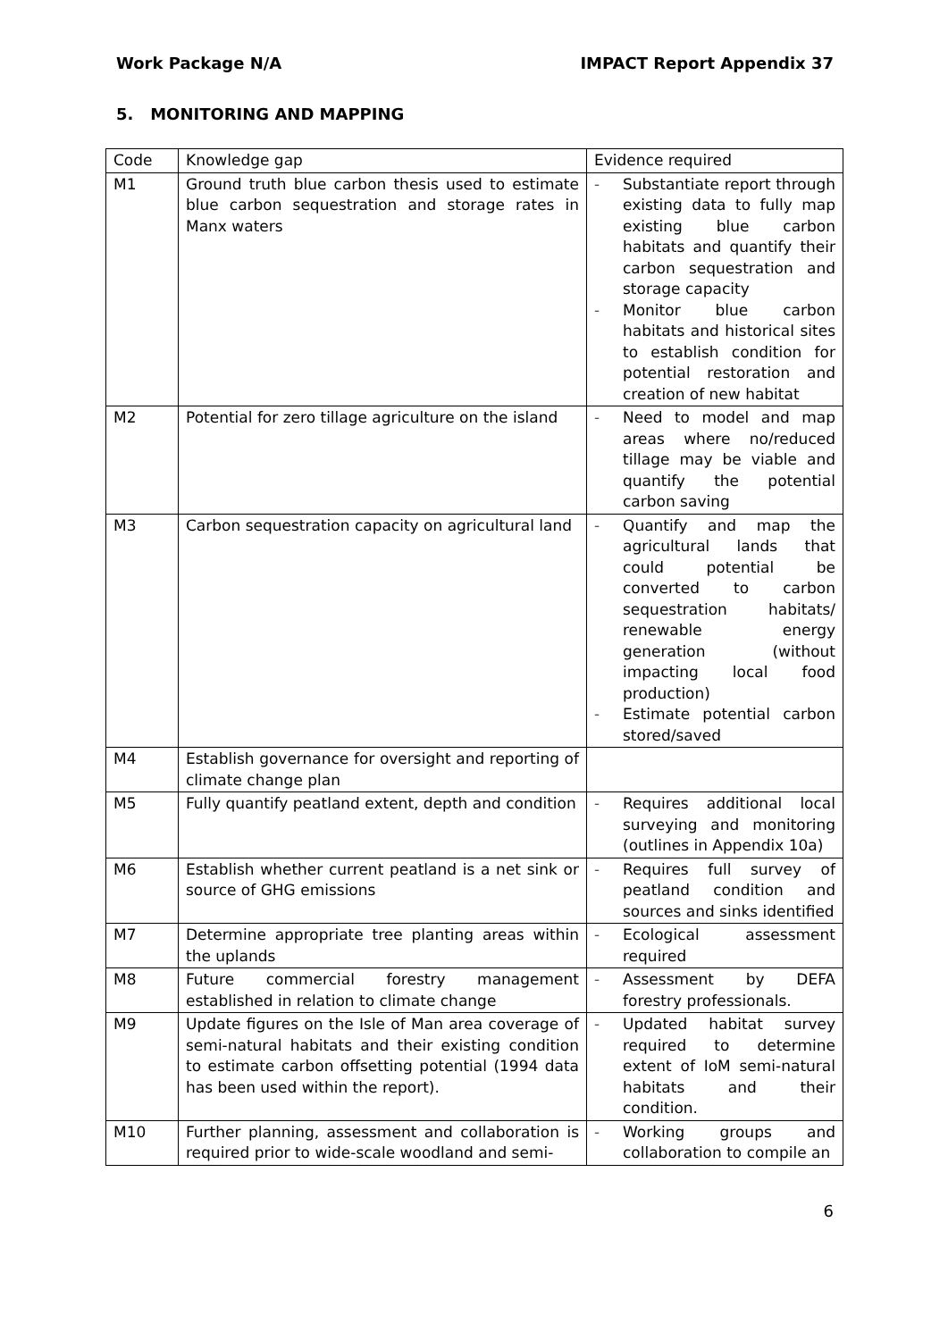Work Package N/A IMPACT Report Appendix 37
5. MONITORING AND MAPPING
| Code | Knowledge gap | Evidence required |
| --- | --- | --- |
| M1 | Ground truth blue carbon thesis used to estimate blue carbon sequestration and storage rates in Manx waters | - Substantiate report through existing data to fully map existing blue carbon habitats and quantify their carbon sequestration and storage capacity - Monitor blue carbon habitats and historical sites to establish condition for potential restoration and creation of new habitat |
| M2 | Potential for zero tillage agriculture on the island | - Need to model and map areas where no/reduced tillage may be viable and quantify the potential carbon saving |
| M3 | Carbon sequestration capacity on agricultural land | - Quantify and map the agricultural lands that could potential be converted to carbon sequestration habitats/ renewable energy generation (without impacting local food production) - Estimate potential carbon stored/saved |
| M4 | Establish governance for oversight and reporting of climate change plan | |
| M5 | Fully quantify peatland extent, depth and condition | - Requires additional local surveying and monitoring (outlines in Appendix 10a) |
| M6 | Establish whether current peatland is a net sink or source of GHG emissions | - Requires full survey of peatland condition and sources and sinks identified |
| M7 | Determine appropriate tree planting areas within the uplands | - Ecological assessment required |
| M8 | Future commercial forestry management established in relation to climate change | - Assessment by DEFA forestry professionals. |
| M9 | Update figures on the Isle of Man area coverage of semi-natural habitats and their existing condition to estimate carbon offsetting potential (1994 data has been used within the report). | - Updated habitat survey required to determine extent of IoM semi-natural habitats and their condition. |
| M10 | Further planning, assessment and collaboration is required prior to wide-scale woodland and semi- | - Working groups and collaboration to compile an |
6